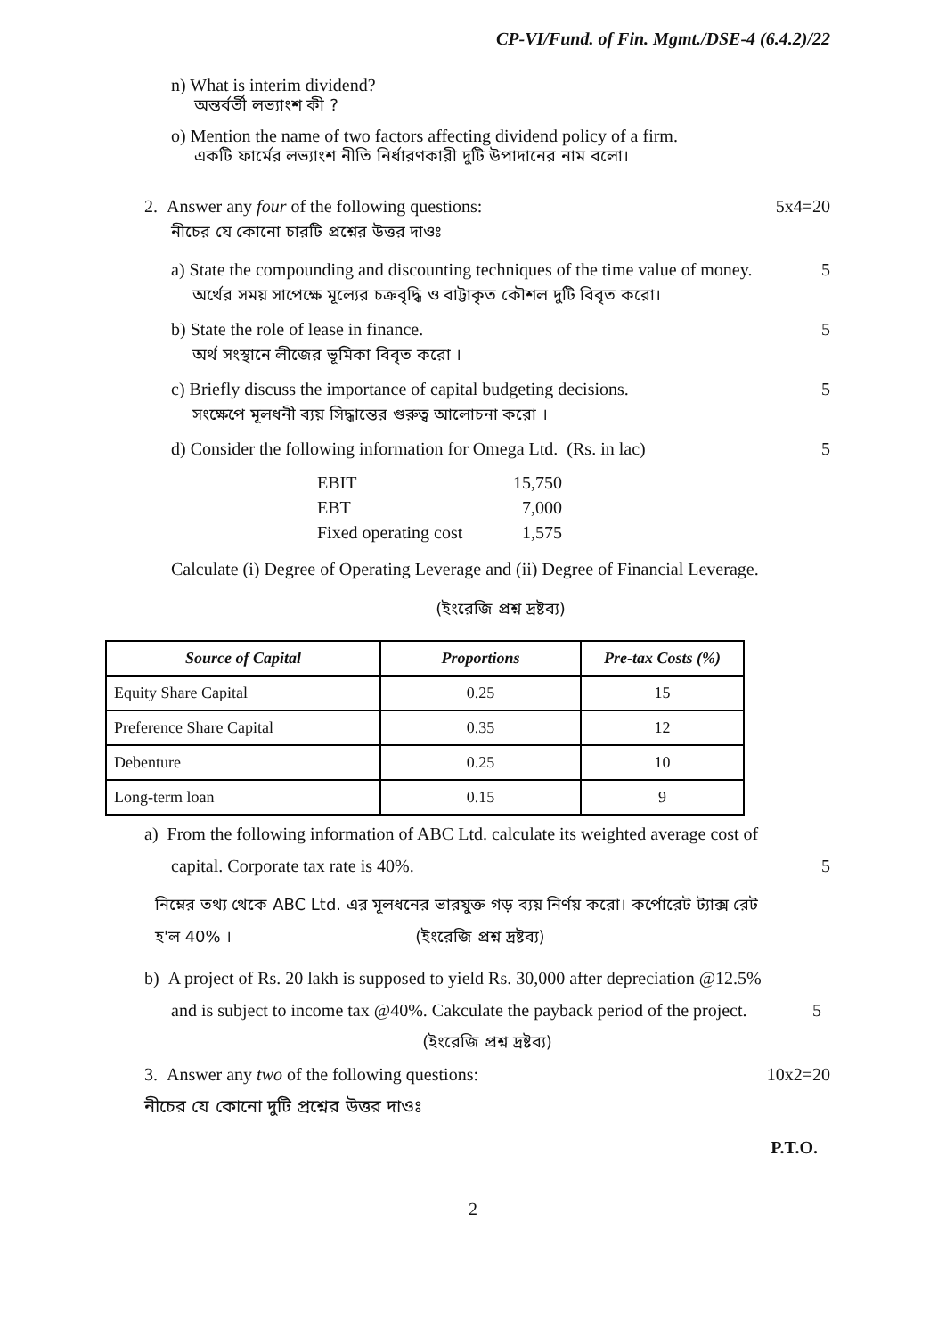CP-VI/Fund. of Fin. Mgmt./DSE-4 (6.4.2)/22
n) What is interim dividend?
অন্তর্বর্তী লভ্যাংশ কী ?
o) Mention the name of two factors affecting dividend policy of a firm.
একটি ফার্মের লভ্যাংশ নীতি নির্ধারণকারী দুটি উপাদানের নাম বলো।
2. Answer any four of the following questions: 5x4=20
নীচের যে কোনো চারটি প্রশ্নের উত্তর দাওঃ
a) State the compounding and discounting techniques of the time value of money. 5
অর্থের সময় সাপেক্ষে মূল্যের চক্রবৃদ্ধি ও বাট্টাকৃত কৌশল দুটি বিবৃত করো।
b) State the role of lease in finance. 5
অর্থ সংস্থানে লীজের ভূমিকা বিবৃত করো ।
c) Briefly discuss the importance of capital budgeting decisions. 5
সংক্ষেপে মূলধনী ব্যয় সিদ্ধান্তের গুরুত্ব আলোচনা করো ।
d) Consider the following information for Omega Ltd. (Rs. in lac) 5
EBIT 15,750
EBT 7,000
Fixed operating cost 1,575
Calculate (i) Degree of Operating Leverage and (ii) Degree of Financial Leverage.
(ইংরেজি প্রশ্ন দ্রষ্টব্য)
| Source of Capital | Proportions | Pre-tax Costs (%) |
| --- | --- | --- |
| Equity Share Capital | 0.25 | 15 |
| Preference Share Capital | 0.35 | 12 |
| Debenture | 0.25 | 10 |
| Long-term loan | 0.15 | 9 |
a) From the following information of ABC Ltd. calculate its weighted average cost of
capital. Corporate tax rate is 40%. 5
নিম্নের তথ্য থেকে ABC Ltd. এর মূলধনের ভারযুক্ত গড় ব্যয় নির্ণয় করো। কর্পোরেট ট্যাক্স রেট
হ'ল 40% । (ইংরেজি প্রশ্ন দ্রষ্টব্য)
b) A project of Rs. 20 lakh is supposed to yield Rs. 30,000 after depreciation @12.5%
and is subject to income tax @40%. Cakculate the payback period of the project. 5
(ইংরেজি প্রশ্ন দ্রষ্টব্য)
3. Answer any two of the following questions: 10x2=20
নীচের যে কোনো দুটি প্রশ্নের উত্তর দাওঃ
P.T.O.
2